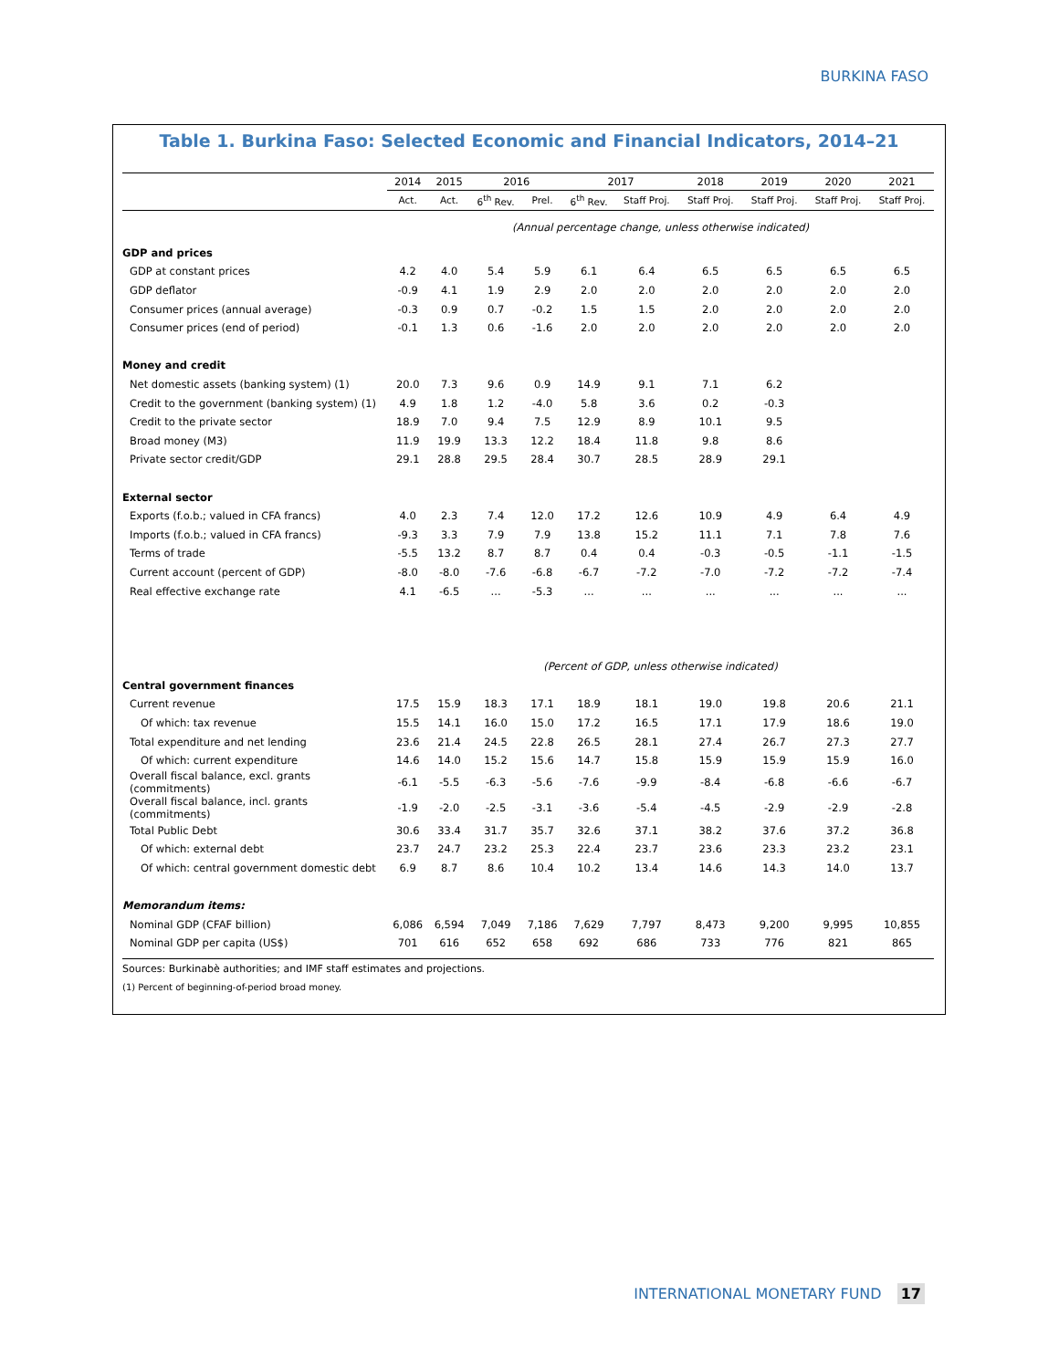BURKINA FASO
Table 1. Burkina Faso: Selected Economic and Financial Indicators, 2014–21
| | 2014 | 2015 | 2016 | | 2017 | | 2018 | 2019 | 2020 | 2021 |
| --- | --- | --- | --- | --- | --- | --- | --- | --- | --- | --- |
| | Act. | Act. | 6<sup>th</sup> Rev. | Prel. | 6<sup>th</sup> Rev. | Staff Proj. | Staff Proj. | Staff Proj. | Staff Proj. | Staff Proj. |
| | (Annual percentage change, unless otherwise indicated) | | | | | | | | | |
| GDP and prices | | | | | | | | | | |
| GDP at constant prices | 4.2 | 4.0 | 5.4 | 5.9 | 6.1 | 6.4 | 6.5 | 6.5 | 6.5 | 6.5 |
| GDP deflator | -0.9 | 4.1 | 1.9 | 2.9 | 2.0 | 2.0 | 2.0 | 2.0 | 2.0 | 2.0 |
| Consumer prices (annual average) | -0.3 | 0.9 | 0.7 | -0.2 | 1.5 | 1.5 | 2.0 | 2.0 | 2.0 | 2.0 |
| Consumer prices (end of period) | -0.1 | 1.3 | 0.6 | -1.6 | 2.0 | 2.0 | 2.0 | 2.0 | 2.0 | 2.0 |
| Money and credit | | | | | | | | | | |
| Net domestic assets (banking system) (1) | 20.0 | 7.3 | 9.6 | 0.9 | 14.9 | 9.1 | 7.1 | 6.2 | | |
| Credit to the government (banking system) (1) | 4.9 | 1.8 | 1.2 | -4.0 | 5.8 | 3.6 | 0.2 | -0.3 | | |
| Credit to the private sector | 18.9 | 7.0 | 9.4 | 7.5 | 12.9 | 8.9 | 10.1 | 9.5 | | |
| Broad money (M3) | 11.9 | 19.9 | 13.3 | 12.2 | 18.4 | 11.8 | 9.8 | 8.6 | | |
| Private sector credit/GDP | 29.1 | 28.8 | 29.5 | 28.4 | 30.7 | 28.5 | 28.9 | 29.1 | | |
| External sector | | | | | | | | | | |
| Exports (f.o.b.; valued in CFA francs) | 4.0 | 2.3 | 7.4 | 12.0 | 17.2 | 12.6 | 10.9 | 4.9 | 6.4 | 4.9 |
| Imports (f.o.b.; valued in CFA francs) | -9.3 | 3.3 | 7.9 | 7.9 | 13.8 | 15.2 | 11.1 | 7.1 | 7.8 | 7.6 |
| Terms of trade | -5.5 | 13.2 | 8.7 | 8.7 | 0.4 | 0.4 | -0.3 | -0.5 | -1.1 | -1.5 |
| Current account (percent of GDP) | -8.0 | -8.0 | -7.6 | -6.8 | -6.7 | -7.2 | -7.0 | -7.2 | -7.2 | -7.4 |
| Real effective exchange rate | 4.1 | -6.5 | ... | -5.3 | ... | ... | ... | ... | ... | ... |
| | (Percent of GDP, unless otherwise indicated) | | | | | | | | | |
| Central government finances | | | | | | | | | | |
| Current revenue | 17.5 | 15.9 | 18.3 | 17.1 | 18.9 | 18.1 | 19.0 | 19.8 | 20.6 | 21.1 |
| Of which: tax revenue | 15.5 | 14.1 | 16.0 | 15.0 | 17.2 | 16.5 | 17.1 | 17.9 | 18.6 | 19.0 |
| Total expenditure and net lending | 23.6 | 21.4 | 24.5 | 22.8 | 26.5 | 28.1 | 27.4 | 26.7 | 27.3 | 27.7 |
| Of which: current expenditure | 14.6 | 14.0 | 15.2 | 15.6 | 14.7 | 15.8 | 15.9 | 15.9 | 15.9 | 16.0 |
| Overall fiscal balance, excl. grants (commitments) | -6.1 | -5.5 | -6.3 | -5.6 | -7.6 | -9.9 | -8.4 | -6.8 | -6.6 | -6.7 |
| Overall fiscal balance, incl. grants (commitments) | -1.9 | -2.0 | -2.5 | -3.1 | -3.6 | -5.4 | -4.5 | -2.9 | -2.9 | -2.8 |
| Total Public Debt | 30.6 | 33.4 | 31.7 | 35.7 | 32.6 | 37.1 | 38.2 | 37.6 | 37.2 | 36.8 |
| Of which: external debt | 23.7 | 24.7 | 23.2 | 25.3 | 22.4 | 23.7 | 23.6 | 23.3 | 23.2 | 23.1 |
| Of which: central government domestic debt | 6.9 | 8.7 | 8.6 | 10.4 | 10.2 | 13.4 | 14.6 | 14.3 | 14.0 | 13.7 |
| Memorandum items: | | | | | | | | | | |
| Nominal GDP (CFAF billion) | 6,086 | 6,594 | 7,049 | 7,186 | 7,629 | 7,797 | 8,473 | 9,200 | 9,995 | 10,855 |
| Nominal GDP per capita (US$) | 701 | 616 | 652 | 658 | 692 | 686 | 733 | 776 | 821 | 865 |
Sources: Burkinabè authorities; and IMF staff estimates and projections.
(1) Percent of beginning-of-period broad money.
INTERNATIONAL MONETARY FUND 17